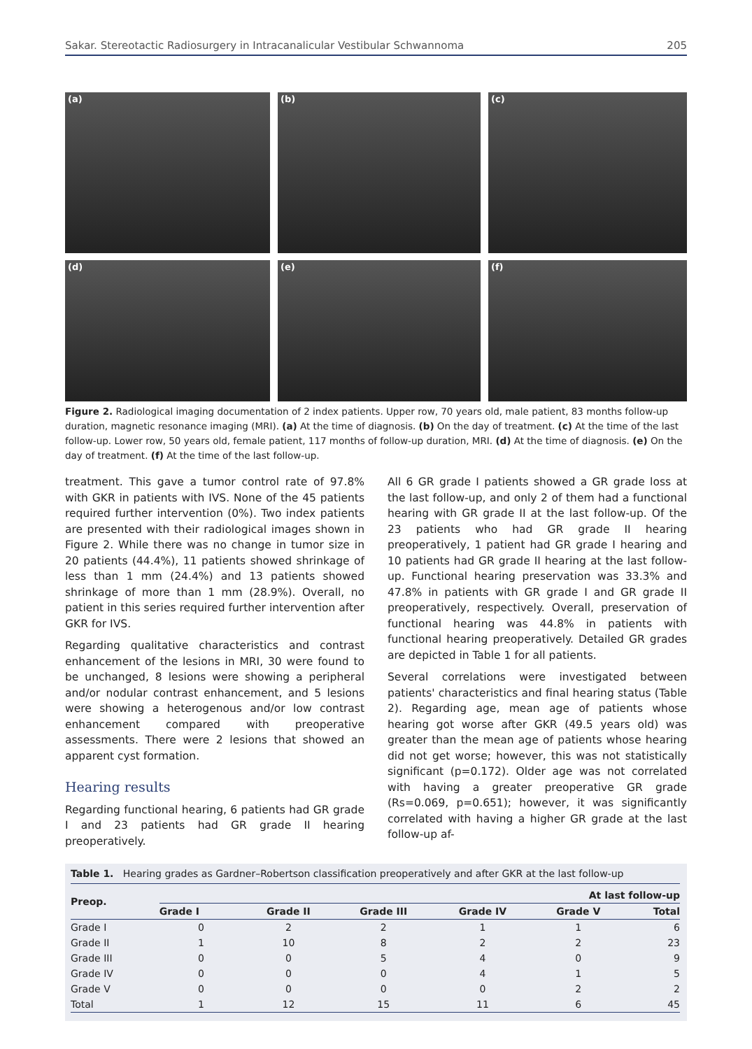Sakar. Stereotactic Radiosurgery in Intracanalicular Vestibular Schwannoma 205
(a)
(b)
(c)
(d)
(e)
(f)
Figure 2. Radiological imaging documentation of 2 index patients. Upper row, 70 years old, male patient, 83 months follow-up duration, magnetic resonance imaging (MRI). (a) At the time of diagnosis. (b) On the day of treatment. (c) At the time of the last follow-up. Lower row, 50 years old, female patient, 117 months of follow-up duration, MRI. (d) At the time of diagnosis. (e) On the day of treatment. (f) At the time of the last follow-up.
treatment. This gave a tumor control rate of 97.8% with GKR in patients with IVS. None of the 45 patients required further intervention (0%). Two index patients are presented with their radiological images shown in Figure 2. While there was no change in tumor size in 20 patients (44.4%), 11 patients showed shrinkage of less than 1 mm (24.4%) and 13 patients showed shrinkage of more than 1 mm (28.9%). Overall, no patient in this series required further intervention after GKR for IVS.
Regarding qualitative characteristics and contrast enhancement of the lesions in MRI, 30 were found to be unchanged, 8 lesions were showing a peripheral and/or nodular contrast enhancement, and 5 lesions were showing a heterogenous and/or low contrast enhancement compared with preoperative assessments. There were 2 lesions that showed an apparent cyst formation.
Hearing results
Regarding functional hearing, 6 patients had GR grade I and 23 patients had GR grade II hearing preoperatively.
All 6 GR grade I patients showed a GR grade loss at the last follow-up, and only 2 of them had a functional hearing with GR grade II at the last follow-up. Of the 23 patients who had GR grade II hearing preoperatively, 1 patient had GR grade I hearing and 10 patients had GR grade II hearing at the last follow-up. Functional hearing preservation was 33.3% and 47.8% in patients with GR grade I and GR grade II preoperatively, respectively. Overall, preservation of functional hearing was 44.8% in patients with functional hearing preoperatively. Detailed GR grades are depicted in Table 1 for all patients.
Several correlations were investigated between patients' characteristics and final hearing status (Table 2). Regarding age, mean age of patients whose hearing got worse after GKR (49.5 years old) was greater than the mean age of patients whose hearing did not get worse; however, this was not statistically significant (p=0.172). Older age was not correlated with having a greater preoperative GR grade (Rs=0.069, p=0.651); however, it was significantly correlated with having a higher GR grade at the last follow-up af-
Table 1. Hearing grades as Gardner–Robertson classification preoperatively and after GKR at the last follow-up
| Preop. | At last follow-up | | | | | |
| --- | --- | --- | --- | --- | --- | --- |
| | Grade I | Grade II | Grade III | Grade IV | Grade V | Total |
| Grade I | 0 | 2 | 2 | 1 | 1 | 6 |
| Grade II | 1 | 10 | 8 | 2 | 2 | 23 |
| Grade III | 0 | 0 | 5 | 4 | 0 | 9 |
| Grade IV | 0 | 0 | 0 | 4 | 1 | 5 |
| Grade V | 0 | 0 | 0 | 0 | 2 | 2 |
| Total | 1 | 12 | 15 | 11 | 6 | 45 |